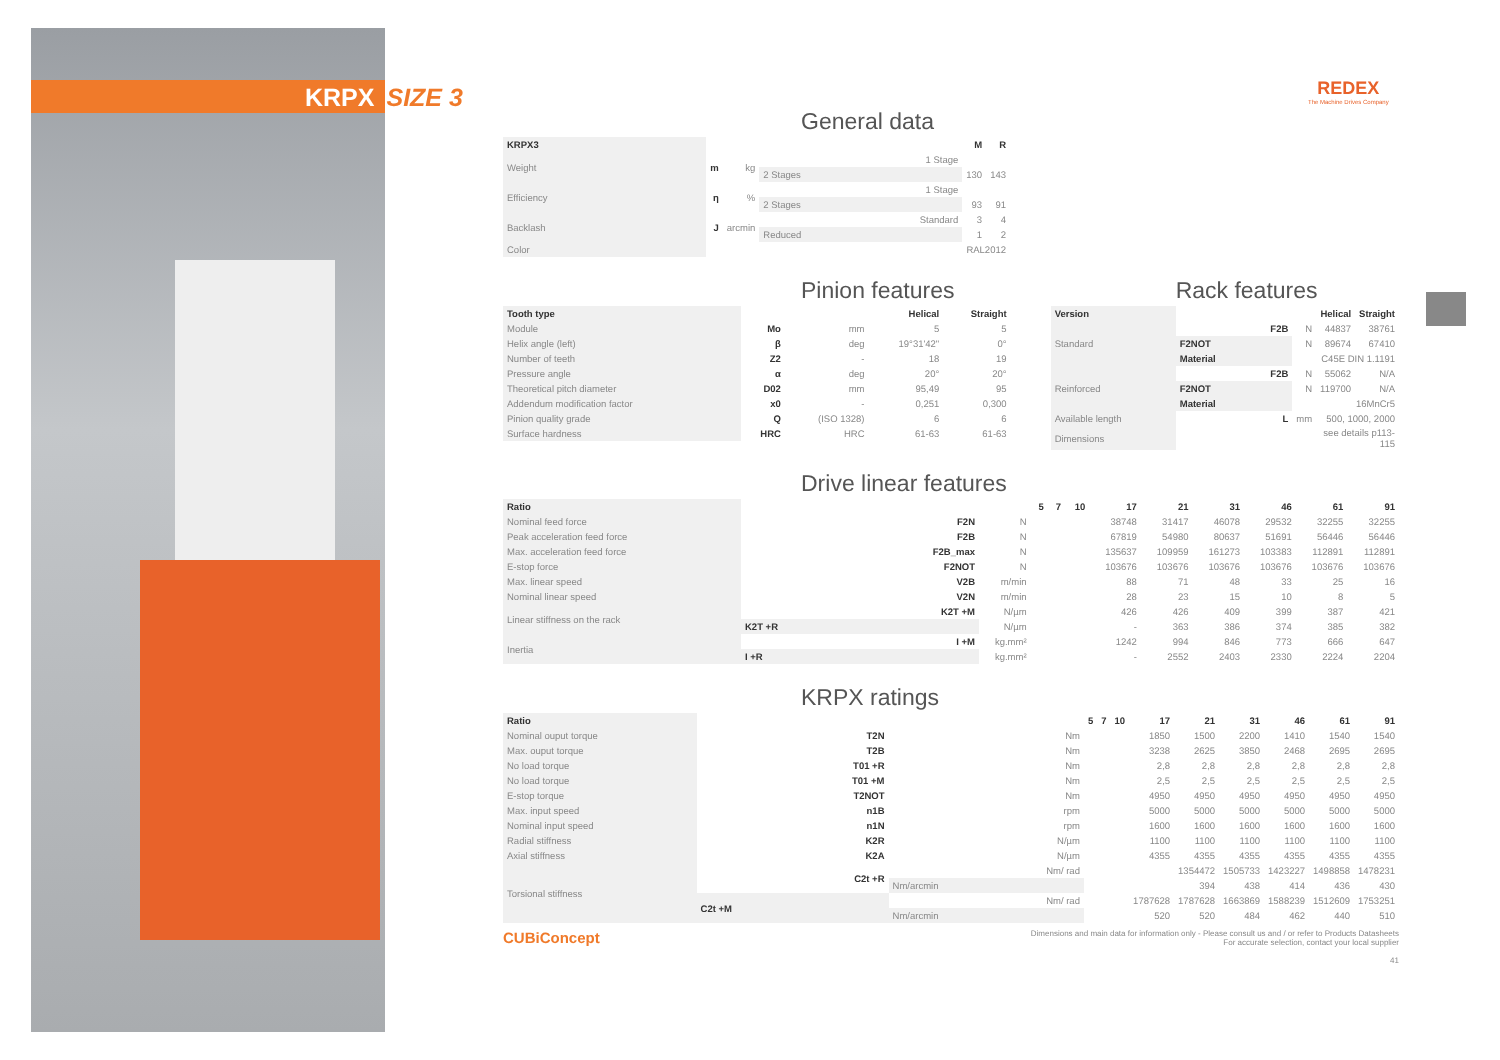KRPX SIZE 3
REDEX
The Machine Drives Company
General data
| KRPX3 | | | | M | R |
| --- | --- | --- | --- | --- | --- |
| Weight | m | kg | 1 Stage | | |
| | | | 2 Stages | 130 | 143 |
| Efficiency | η | % | 1 Stage | | |
| | | | 2 Stages | 93 | 91 |
| Backlash | J | arcmin | Standard | 3 | 4 |
| | | | Reduced | 1 | 2 |
| Color | RAL2012 | | | | |
Pinion features
| Tooth type | | | Helical | Straight |
| --- | --- | --- | --- | --- |
| Module | Mo | mm | 5 | 5 |
| Helix angle (left) | β | deg | 19°31'42" | 0° |
| Number of teeth | Z2 | - | 18 | 19 |
| Pressure angle | α | deg | 20° | 20° |
| Theoretical pitch diameter | D02 | mm | 95,49 | 95 |
| Addendum modification factor | x0 | - | 0,251 | 0,300 |
| Pinion quality grade | Q | (ISO 1328) | 6 | 6 |
| Surface hardness | HRC | HRC | 61-63 | 61-63 |
Rack features
| Version | | | Helical | Straight |
| --- | --- | --- | --- | --- |
| Standard | F2B | N | 44837 | 38761 |
| | F2NOT | N | 89674 | 67410 |
| | Material | | C45E DIN 1.1191 | |
| Reinforced | F2B | N | 55062 | N/A |
| | F2NOT | N | 119700 | N/A |
| | Material | | 16MnCr5 | |
| Available length | L | mm | 500, 1000, 2000 | |
| Dimensions | | | see details p113-115 | |
Drive linear features
| Ratio | | | 5 | 7 | 10 | 17 | 21 | 31 | 46 | 61 | 91 |
| --- | --- | --- | --- | --- | --- | --- | --- | --- | --- | --- | --- |
| Nominal feed force | F2N | N | | | | 38748 | 31417 | 46078 | 29532 | 32255 | 32255 |
| Peak acceleration feed force | F2B | N | | | | 67819 | 54980 | 80637 | 51691 | 56446 | 56446 |
| Max. acceleration feed force | F2B_max | N | | | | 135637 | 109959 | 161273 | 103383 | 112891 | 112891 |
| E-stop force | F2NOT | N | | | | 103676 | 103676 | 103676 | 103676 | 103676 | 103676 |
| Max. linear speed | V2B | m/min | | | | 88 | 71 | 48 | 33 | 25 | 16 |
| Nominal linear speed | V2N | m/min | | | | 28 | 23 | 15 | 10 | 8 | 5 |
| Linear stiffness on the rack | K2T +M | N/µm | | | | 426 | 426 | 409 | 399 | 387 | 421 |
| | K2T +R | N/µm | | | | - | 363 | 386 | 374 | 385 | 382 |
| Inertia | I +M | kg.mm² | | | | 1242 | 994 | 846 | 773 | 666 | 647 |
| | I +R | kg.mm² | | | | - | 2552 | 2403 | 2330 | 2224 | 2204 |
KRPX ratings
| Ratio | | | 5 | 7 | 10 | 17 | 21 | 31 | 46 | 61 | 91 |
| --- | --- | --- | --- | --- | --- | --- | --- | --- | --- | --- | --- |
| Nominal ouput torque | T2N | Nm | | | | 1850 | 1500 | 2200 | 1410 | 1540 | 1540 |
| Max. ouput torque | T2B | Nm | | | | 3238 | 2625 | 3850 | 2468 | 2695 | 2695 |
| No load torque | T01 +R | Nm | | | | 2,8 | 2,8 | 2,8 | 2,8 | 2,8 | 2,8 |
| No load torque | T01 +M | Nm | | | | 2,5 | 2,5 | 2,5 | 2,5 | 2,5 | 2,5 |
| E-stop torque | T2NOT | Nm | | | | 4950 | 4950 | 4950 | 4950 | 4950 | 4950 |
| Max. input speed | n1B | rpm | | | | 5000 | 5000 | 5000 | 5000 | 5000 | 5000 |
| Nominal input speed | n1N | rpm | | | | 1600 | 1600 | 1600 | 1600 | 1600 | 1600 |
| Radial stiffness | K2R | N/µm | | | | 1100 | 1100 | 1100 | 1100 | 1100 | 1100 |
| Axial stiffness | K2A | N/µm | | | | 4355 | 4355 | 4355 | 4355 | 4355 | 4355 |
| Torsional stiffness | C2t +R | Nm/ rad | | | | | 1354472 | 1505733 | 1423227 | 1498858 | 1478231 |
| | | Nm/arcmin | | | | | 394 | 438 | 414 | 436 | 430 |
| | C2t +M | Nm/ rad | | | | 1787628 | 1787628 | 1663869 | 1588239 | 1512609 | 1753251 |
| | | Nm/arcmin | | | | 520 | 520 | 484 | 462 | 440 | 510 |
CUBiConcept
Dimensions and main data for information only - Please consult us and / or refer to Products Datasheets
For accurate selection, contact your local supplier
41